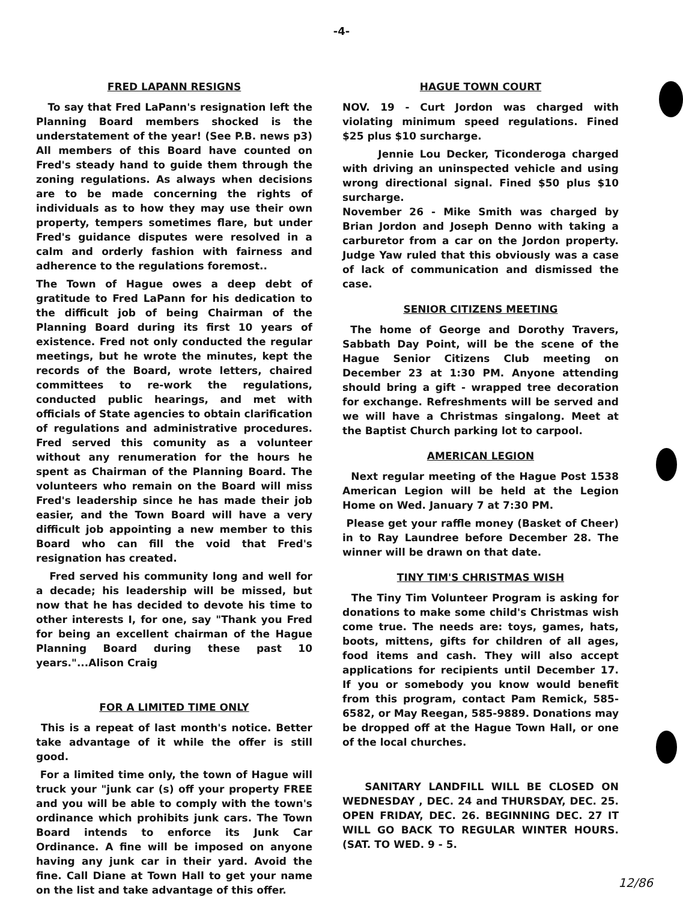-4-
FRED LAPANN RESIGNS
To say that Fred LaPann's resignation left the Planning Board members shocked is the understatement of the year! (See P.B. news p3) All members of this Board have counted on Fred's steady hand to guide them through the zoning regulations. As always when decisions are to be made concerning the rights of individuals as to how they may use their own property, tempers sometimes flare, but under Fred's guidance disputes were resolved in a calm and orderly fashion with fairness and adherence to the regulations foremost..
The Town of Hague owes a deep debt of gratitude to Fred LaPann for his dedication to the difficult job of being Chairman of the Planning Board during its first 10 years of existence. Fred not only conducted the regular meetings, but he wrote the minutes, kept the records of the Board, wrote letters, chaired committees to re-work the regulations, conducted public hearings, and met with officials of State agencies to obtain clarification of regulations and administrative procedures. Fred served this comunity as a volunteer without any renumeration for the hours he spent as Chairman of the Planning Board. The volunteers who remain on the Board will miss Fred's leadership since he has made their job easier, and the Town Board will have a very difficult job appointing a new member to this Board who can fill the void that Fred's resignation has created.
Fred served his community long and well for a decade; his leadership will be missed, but now that he has decided to devote his time to other interests I, for one, say "Thank you Fred for being an excellent chairman of the Hague Planning Board during these past 10 years."...Alison Craig
FOR A LIMITED TIME ONLY
This is a repeat of last month's notice. Better take advantage of it while the offer is still good.
For a limited time only, the town of Hague will truck your "junk car (s) off your property FREE and you will be able to comply with the town's ordinance which prohibits junk cars. The Town Board intends to enforce its Junk Car Ordinance. A fine will be imposed on anyone having any junk car in their yard. Avoid the fine. Call Diane at Town Hall to get your name on the list and take advantage of this offer.
HAGUE TOWN COURT
NOV. 19 - Curt Jordon was charged with violating minimum speed regulations. Fined $25 plus $10 surcharge.
Jennie Lou Decker, Ticonderoga charged with driving an uninspected vehicle and using wrong directional signal. Fined $50 plus $10 surcharge.
November 26 - Mike Smith was charged by Brian Jordon and Joseph Denno with taking a carburetor from a car on the Jordon property. Judge Yaw ruled that this obviously was a case of lack of communication and dismissed the case.
SENIOR CITIZENS MEETING
The home of George and Dorothy Travers, Sabbath Day Point, will be the scene of the Hague Senior Citizens Club meeting on December 23 at 1:30 PM. Anyone attending should bring a gift - wrapped tree decoration for exchange. Refreshments will be served and we will have a Christmas singalong. Meet at the Baptist Church parking lot to carpool.
AMERICAN LEGION
Next regular meeting of the Hague Post 1538 American Legion will be held at the Legion Home on Wed. January 7 at 7:30 PM.
Please get your raffle money (Basket of Cheer) in to Ray Laundree before December 28. The winner will be drawn on that date.
TINY TIM'S CHRISTMAS WISH
The Tiny Tim Volunteer Program is asking for donations to make some child's Christmas wish come true. The needs are: toys, games, hats, boots, mittens, gifts for children of all ages, food items and cash. They will also accept applications for recipients until December 17. If you or somebody you know would benefit from this program, contact Pam Remick, 585-6582, or May Reegan, 585-9889. Donations may be dropped off at the Hague Town Hall, or one of the local churches.
SANITARY LANDFILL WILL BE CLOSED ON WEDNESDAY , DEC. 24 and THURSDAY, DEC. 25. OPEN FRIDAY, DEC. 26. BEGINNING DEC. 27 IT WILL GO BACK TO REGULAR WINTER HOURS. (SAT. TO WED. 9 - 5.
12/86